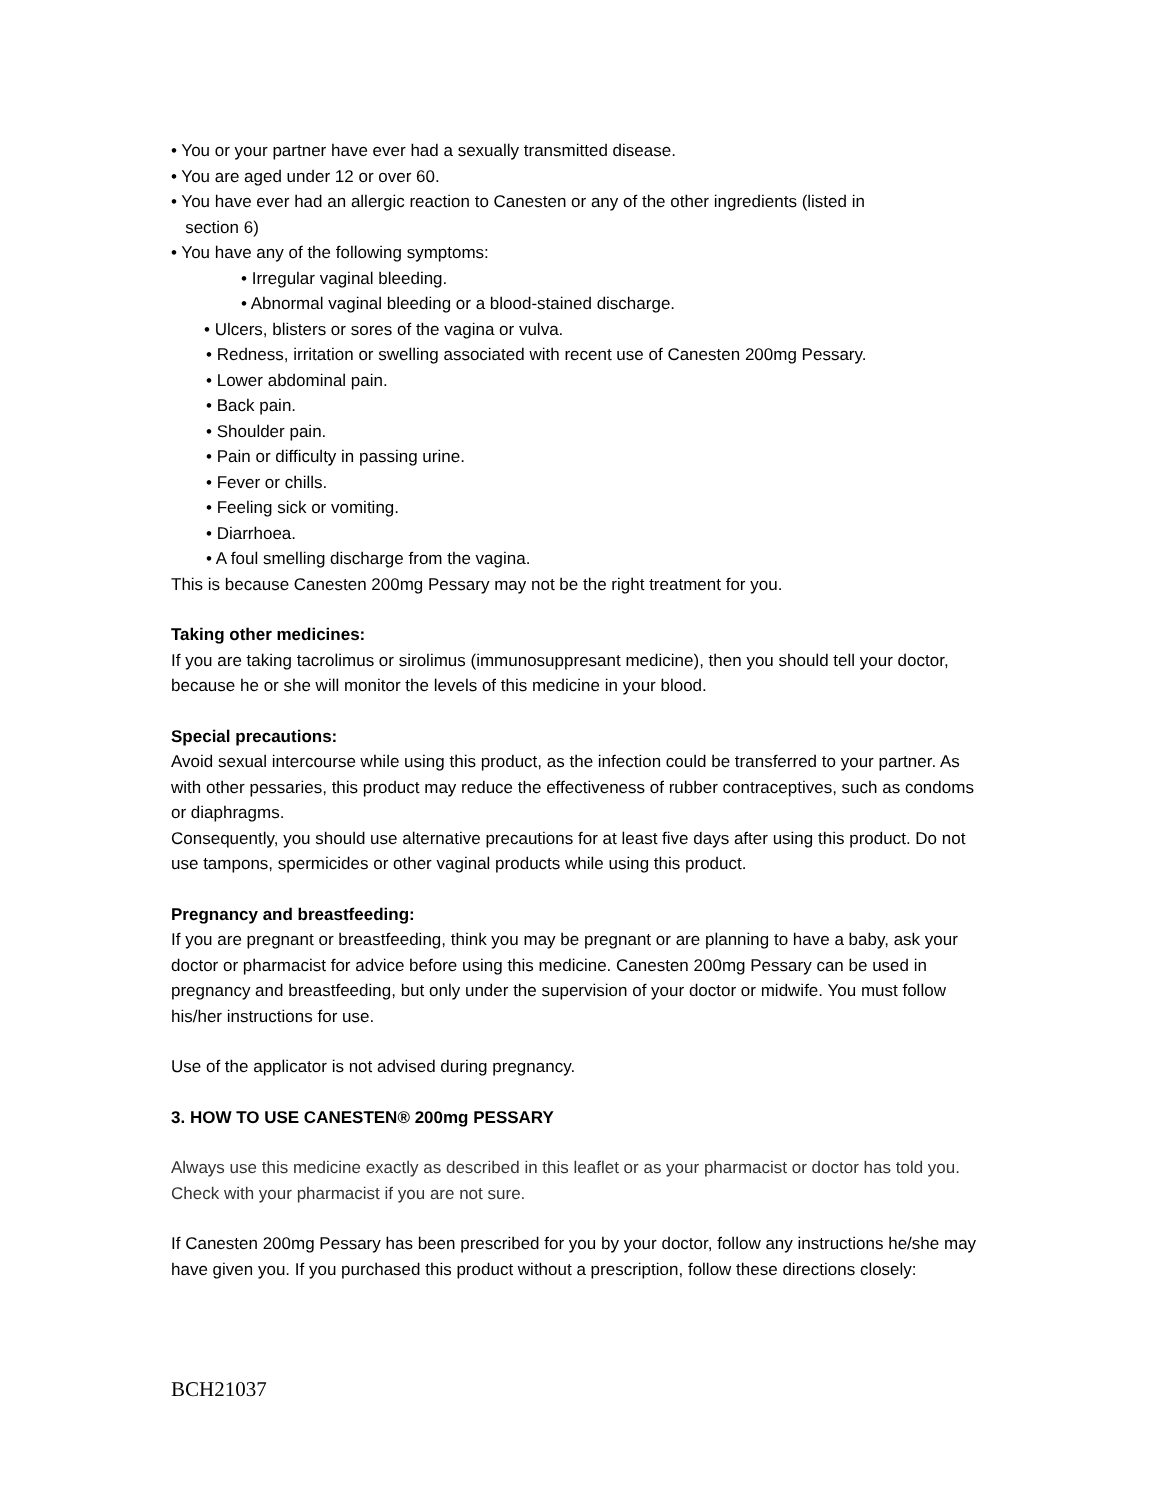• You or your partner have ever had a sexually transmitted disease.
• You are aged under 12 or over 60.
• You have ever had an allergic reaction to Canesten or any of the other ingredients (listed in
section 6)
• You have any of the following symptoms:
• Irregular vaginal bleeding.
• Abnormal vaginal bleeding or a blood-stained discharge.
• Ulcers, blisters or sores of the vagina or vulva.
• Redness, irritation or swelling associated with recent use of Canesten 200mg Pessary.
• Lower abdominal pain.
• Back pain.
• Shoulder pain.
• Pain or difficulty in passing urine.
• Fever or chills.
• Feeling sick or vomiting.
• Diarrhoea.
• A foul smelling discharge from the vagina.
This is because Canesten 200mg Pessary may not be the right treatment for you.
Taking other medicines:
If you are taking tacrolimus or sirolimus (immunosuppresant medicine), then you should tell your doctor, because he or she will monitor the levels of this medicine in your blood.
Special precautions:
Avoid sexual intercourse while using this product, as the infection could be transferred to your partner. As with other pessaries, this product may reduce the effectiveness of rubber contraceptives, such as condoms or diaphragms.
Consequently, you should use alternative precautions for at least five days after using this product. Do not use tampons, spermicides or other vaginal products while using this product.
Pregnancy and breastfeeding:
If you are pregnant or breastfeeding, think you may be pregnant or are planning to have a baby, ask your doctor or pharmacist for advice before using this medicine. Canesten 200mg Pessary can be used in pregnancy and breastfeeding, but only under the supervision of your doctor or midwife. You must follow his/her instructions for use.
Use of the applicator is not advised during pregnancy.
3. HOW TO USE CANESTEN® 200mg PESSARY
Always use this medicine exactly as described in this leaflet or as your pharmacist or doctor has told you. Check with your pharmacist if you are not sure.
If Canesten 200mg Pessary has been prescribed for you by your doctor, follow any instructions he/she may have given you. If you purchased this product without a prescription, follow these directions closely:
BCH21037